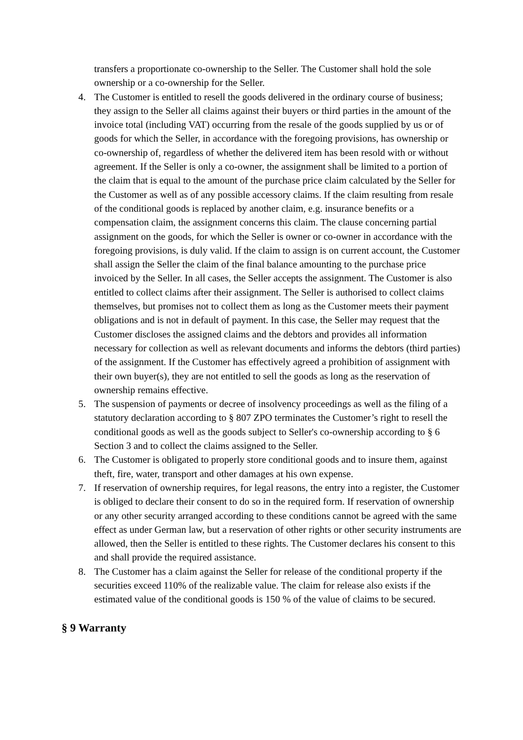transfers a proportionate co-ownership to the Seller. The Customer shall hold the sole ownership or a co-ownership for the Seller.
4. The Customer is entitled to resell the goods delivered in the ordinary course of business; they assign to the Seller all claims against their buyers or third parties in the amount of the invoice total (including VAT) occurring from the resale of the goods supplied by us or of goods for which the Seller, in accordance with the foregoing provisions, has ownership or co-ownership of, regardless of whether the delivered item has been resold with or without agreement. If the Seller is only a co-owner, the assignment shall be limited to a portion of the claim that is equal to the amount of the purchase price claim calculated by the Seller for the Customer as well as of any possible accessory claims. If the claim resulting from resale of the conditional goods is replaced by another claim, e.g. insurance benefits or a compensation claim, the assignment concerns this claim. The clause concerning partial assignment on the goods, for which the Seller is owner or co-owner in accordance with the foregoing provisions, is duly valid. If the claim to assign is on current account, the Customer shall assign the Seller the claim of the final balance amounting to the purchase price invoiced by the Seller. In all cases, the Seller accepts the assignment. The Customer is also entitled to collect claims after their assignment. The Seller is authorised to collect claims themselves, but promises not to collect them as long as the Customer meets their payment obligations and is not in default of payment. In this case, the Seller may request that the Customer discloses the assigned claims and the debtors and provides all information necessary for collection as well as relevant documents and informs the debtors (third parties) of the assignment. If the Customer has effectively agreed a prohibition of assignment with their own buyer(s), they are not entitled to sell the goods as long as the reservation of ownership remains effective.
5. The suspension of payments or decree of insolvency proceedings as well as the filing of a statutory declaration according to § 807 ZPO terminates the Customer’s right to resell the conditional goods as well as the goods subject to Seller's co-ownership according to § 6 Section 3 and to collect the claims assigned to the Seller.
6. The Customer is obligated to properly store conditional goods and to insure them, against theft, fire, water, transport and other damages at his own expense.
7. If reservation of ownership requires, for legal reasons, the entry into a register, the Customer is obliged to declare their consent to do so in the required form. If reservation of ownership or any other security arranged according to these conditions cannot be agreed with the same effect as under German law, but a reservation of other rights or other security instruments are allowed, then the Seller is entitled to these rights. The Customer declares his consent to this and shall provide the required assistance.
8. The Customer has a claim against the Seller for release of the conditional property if the securities exceed 110% of the realizable value. The claim for release also exists if the estimated value of the conditional goods is 150 % of the value of claims to be secured.
§ 9 Warranty